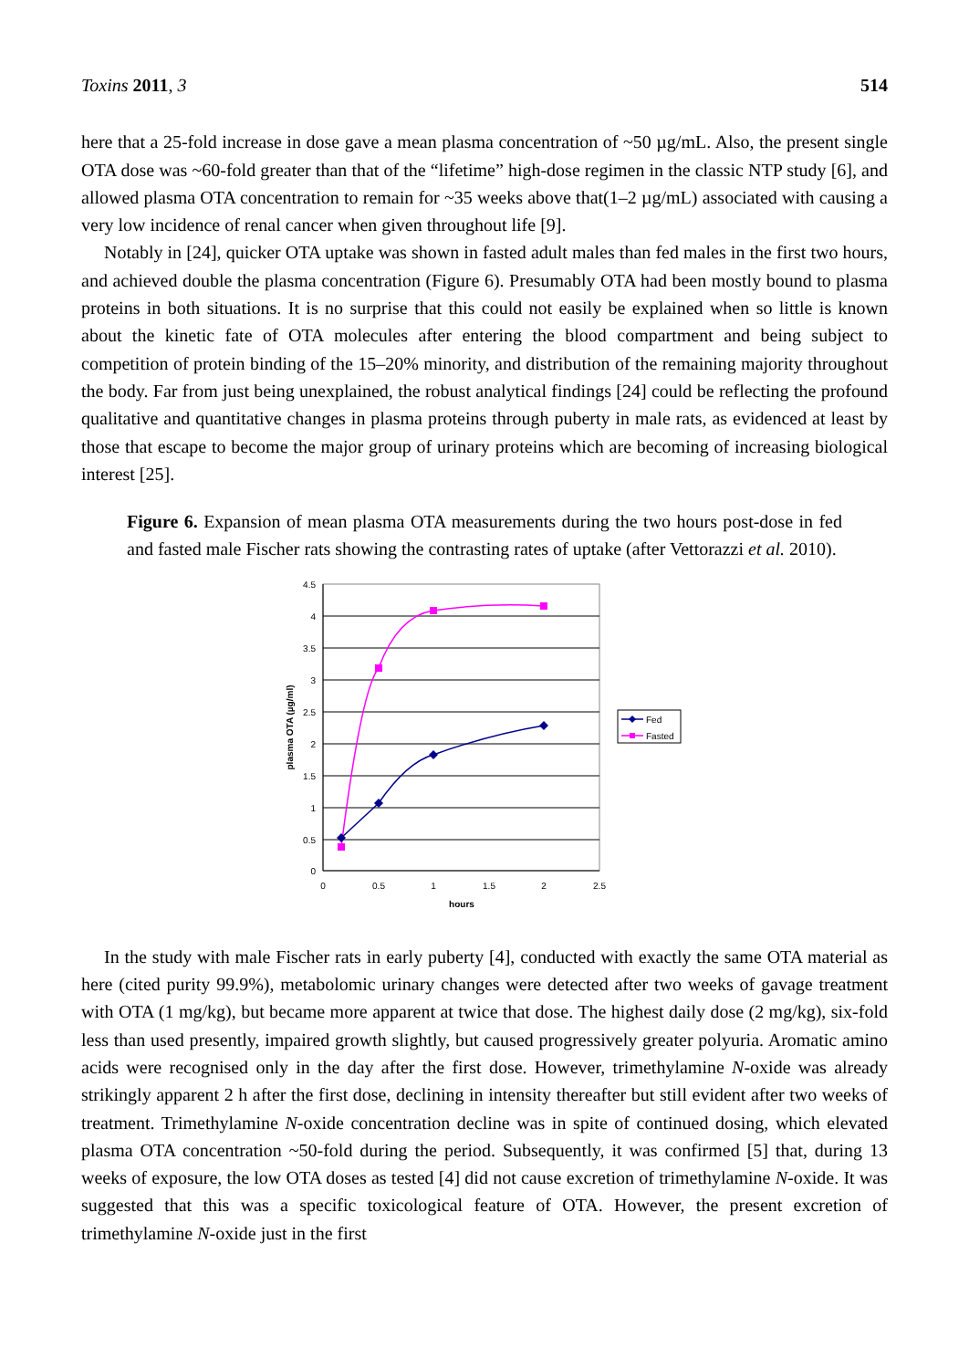Toxins 2011, 3 514
here that a 25-fold increase in dose gave a mean plasma concentration of ~50 µg/mL. Also, the present single OTA dose was ~60-fold greater than that of the “lifetime” high-dose regimen in the classic NTP study [6], and allowed plasma OTA concentration to remain for ~35 weeks above that(1–2 µg/mL) associated with causing a very low incidence of renal cancer when given throughout life [9].
Notably in [24], quicker OTA uptake was shown in fasted adult males than fed males in the first two hours, and achieved double the plasma concentration (Figure 6). Presumably OTA had been mostly bound to plasma proteins in both situations. It is no surprise that this could not easily be explained when so little is known about the kinetic fate of OTA molecules after entering the blood compartment and being subject to competition of protein binding of the 15–20% minority, and distribution of the remaining majority throughout the body. Far from just being unexplained, the robust analytical findings [24] could be reflecting the profound qualitative and quantitative changes in plasma proteins through puberty in male rats, as evidenced at least by those that escape to become the major group of urinary proteins which are becoming of increasing biological interest [25].
Figure 6. Expansion of mean plasma OTA measurements during the two hours post-dose in fed and fasted male Fischer rats showing the contrasting rates of uptake (after Vettorazzi et al. 2010).
4.5
4
3.5
3
2.5
2
1.5
1
0.5
0
0
0.5
1
1.5
2
2.5
hours
plasma OTA (µg/ml)
Fed
Fasted
In the study with male Fischer rats in early puberty [4], conducted with exactly the same OTA material as here (cited purity 99.9%), metabolomic urinary changes were detected after two weeks of gavage treatment with OTA (1 mg/kg), but became more apparent at twice that dose. The highest daily dose (2 mg/kg), six-fold less than used presently, impaired growth slightly, but caused progressively greater polyuria. Aromatic amino acids were recognised only in the day after the first dose. However, trimethylamine N-oxide was already strikingly apparent 2 h after the first dose, declining in intensity thereafter but still evident after two weeks of treatment. Trimethylamine N-oxide concentration decline was in spite of continued dosing, which elevated plasma OTA concentration ~50-fold during the period. Subsequently, it was confirmed [5] that, during 13 weeks of exposure, the low OTA doses as tested [4] did not cause excretion of trimethylamine N-oxide. It was suggested that this was a specific toxicological feature of OTA. However, the present excretion of trimethylamine N-oxide just in the first